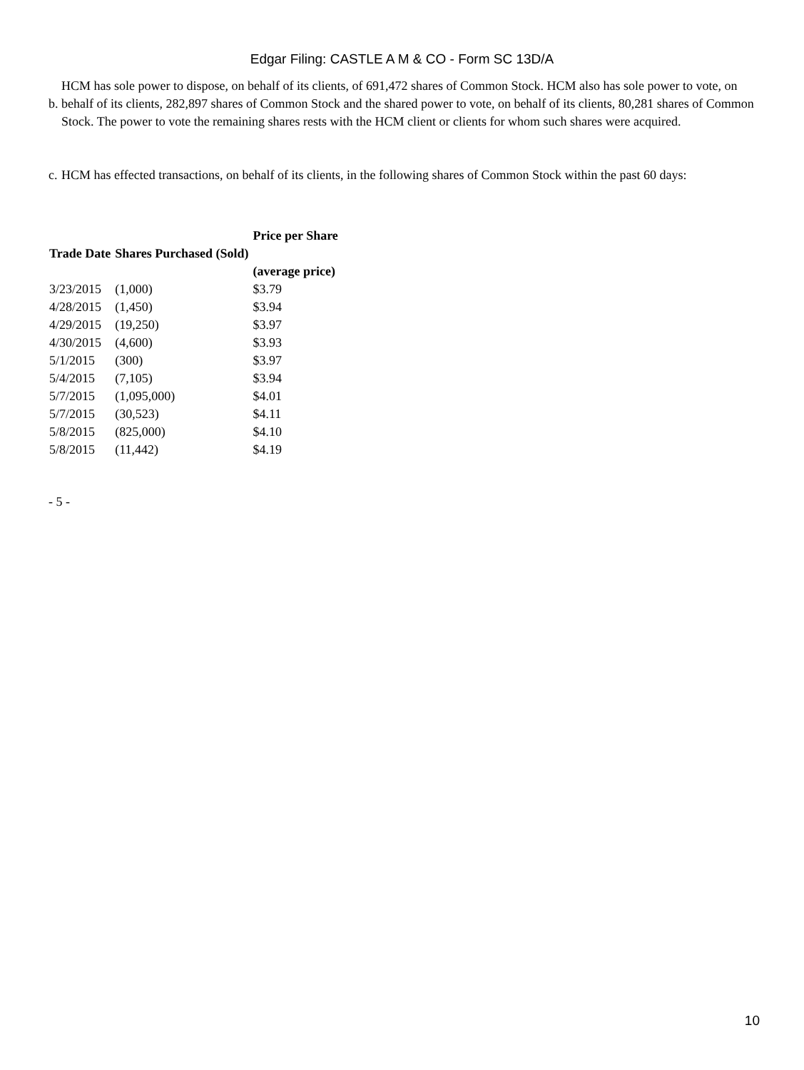Edgar Filing: CASTLE A M & CO - Form SC 13D/A
b.
HCM has sole power to dispose, on behalf of its clients, of 691,472 shares of Common Stock. HCM also has sole power to vote, on behalf of its clients, 282,897 shares of Common Stock and the shared power to vote, on behalf of its clients, 80,281 shares of Common Stock. The power to vote the remaining shares rests with the HCM client or clients for whom such shares were acquired.
c.
HCM has effected transactions, on behalf of its clients, in the following shares of Common Stock within the past 60 days:
| Trade Date | Shares Purchased (Sold) | Price per Share (average price) |
| --- | --- | --- |
| 3/23/2015 | (1,000) | $3.79 |
| 4/28/2015 | (1,450) | $3.94 |
| 4/29/2015 | (19,250) | $3.97 |
| 4/30/2015 | (4,600) | $3.93 |
| 5/1/2015 | (300) | $3.97 |
| 5/4/2015 | (7,105) | $3.94 |
| 5/7/2015 | (1,095,000) | $4.01 |
| 5/7/2015 | (30,523) | $4.11 |
| 5/8/2015 | (825,000) | $4.10 |
| 5/8/2015 | (11,442) | $4.19 |
- 5 -
10